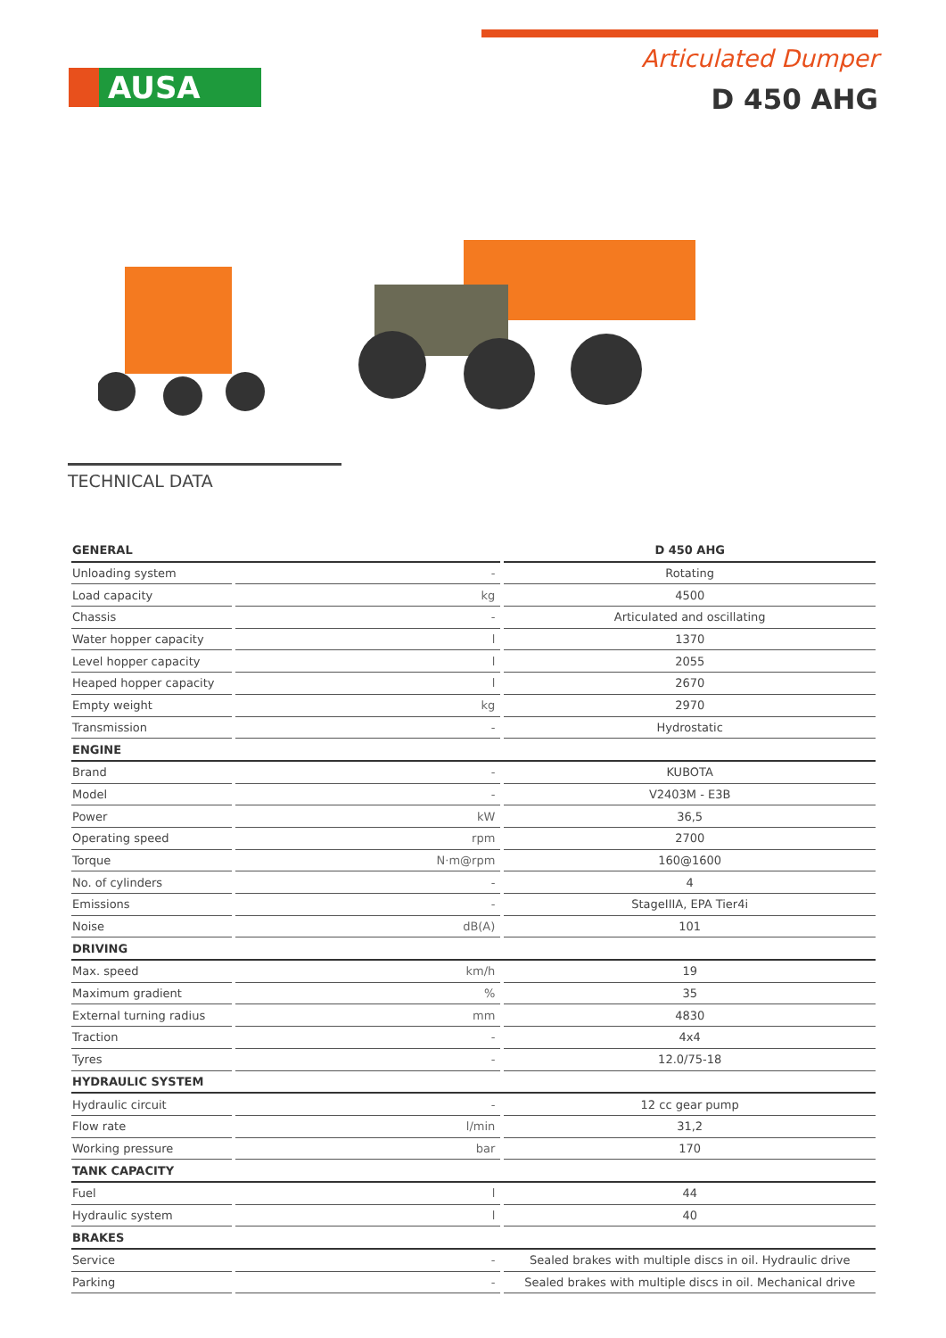AUSA
Articulated Dumper
D 450 AHG
TECHNICAL DATA
| GENERAL | | D 450 AHG |
| --- | --- | --- |
| Unloading system | - | Rotating |
| Load capacity | kg | 4500 |
| Chassis | - | Articulated and oscillating |
| Water hopper capacity | l | 1370 |
| Level hopper capacity | l | 2055 |
| Heaped hopper capacity | l | 2670 |
| Empty weight | kg | 2970 |
| Transmission | - | Hydrostatic |
| ENGINE | | |
| Brand | - | KUBOTA |
| Model | - | V2403M - E3B |
| Power | kW | 36,5 |
| Operating speed | rpm | 2700 |
| Torque | N·m@rpm | 160@1600 |
| No. of cylinders | - | 4 |
| Emissions | - | StageIIIA, EPA Tier4i |
| Noise | dB(A) | 101 |
| DRIVING | | |
| Max. speed | km/h | 19 |
| Maximum gradient | % | 35 |
| External turning radius | mm | 4830 |
| Traction | - | 4x4 |
| Tyres | - | 12.0/75-18 |
| HYDRAULIC SYSTEM | | |
| Hydraulic circuit | - | 12 cc gear pump |
| Flow rate | l/min | 31,2 |
| Working pressure | bar | 170 |
| TANK CAPACITY | | |
| Fuel | l | 44 |
| Hydraulic system | l | 40 |
| BRAKES | | |
| Service | - | Sealed brakes with multiple discs in oil. Hydraulic drive |
| Parking | - | Sealed brakes with multiple discs in oil. Mechanical drive |